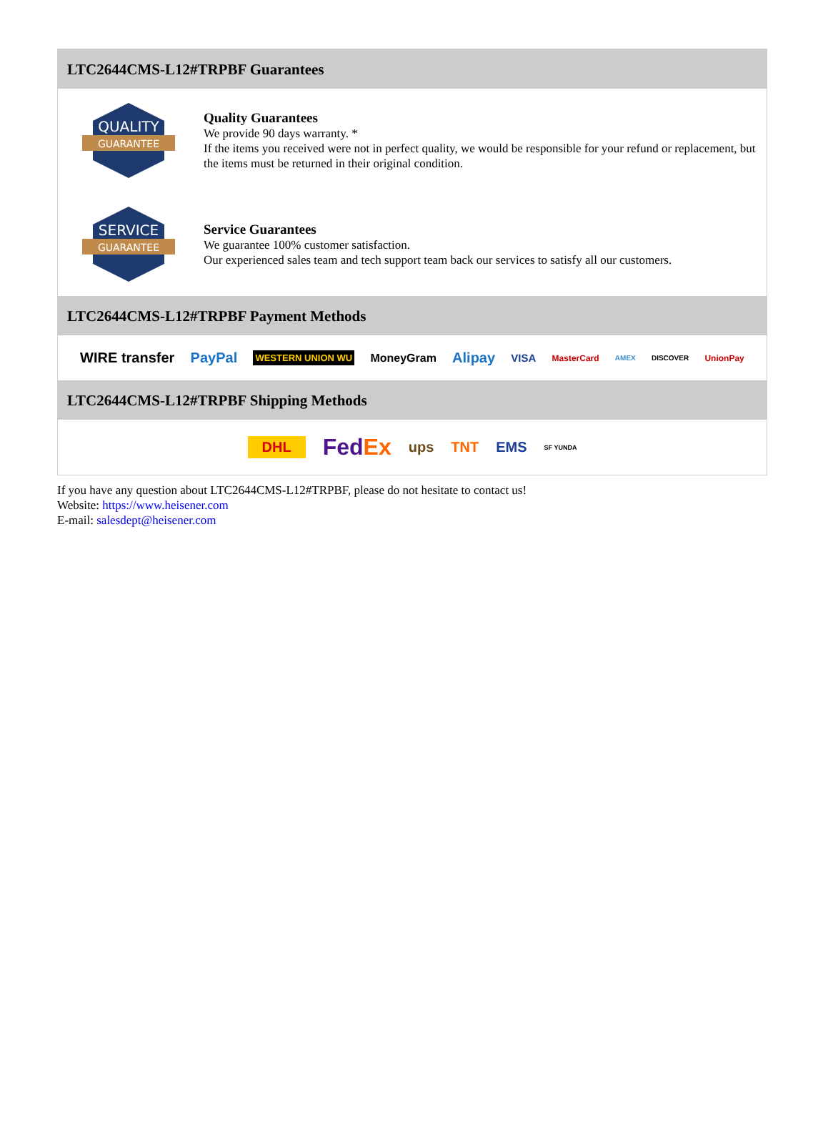LTC2644CMS-L12#TRPBF Guarantees
QUALITY
GUARANTEE
Quality Guarantees
We provide 90 days warranty. *
If the items you received were not in perfect quality, we would be responsible for your refund or replacement, but the items must be returned in their original condition.
SERVICE
GUARANTEE
Service Guarantees
We guarantee 100% customer satisfaction.
Our experienced sales team and tech support team back our services to satisfy all our customers.
LTC2644CMS-L12#TRPBF Payment Methods
WIRE transfer PayPal WESTERN UNION WU MoneyGram Alipay VISA MasterCard AMEX DISCOVER UnionPay
LTC2644CMS-L12#TRPBF Shipping Methods
DHL FedEx ups TNT EMS SF YUNDA
If you have any question about LTC2644CMS-L12#TRPBF, please do not hesitate to contact us!
Website: https://www.heisener.com
E-mail: salesdept@heisener.com